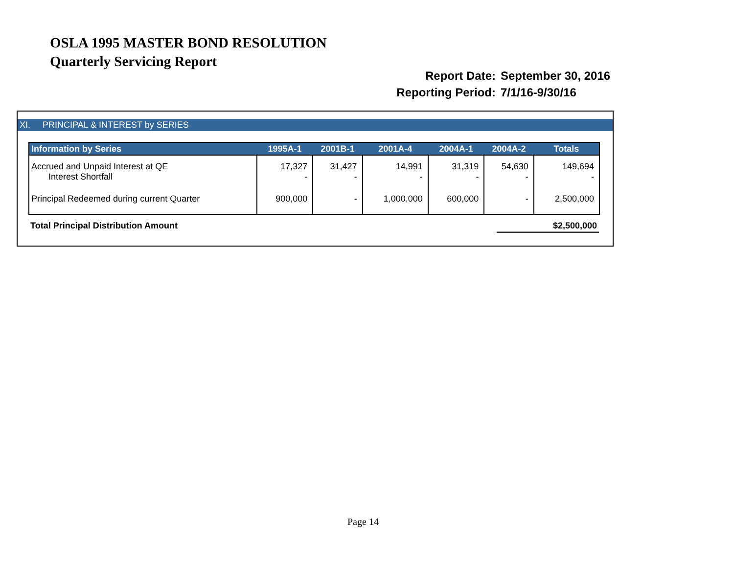OSLA 1995 MASTER BOND RESOLUTION
Quarterly Servicing Report
Report Date: September 30, 2016
Reporting Period: 7/1/16-9/30/16
XI. PRINCIPAL & INTEREST by SERIES
| Information by Series | 1995A-1 | 2001B-1 | 2001A-4 | 2004A-1 | 2004A-2 | Totals |
| --- | --- | --- | --- | --- | --- | --- |
| Accrued and Unpaid Interest at QE Interest Shortfall | 17,327 - | 31,427 - | 14,991 - | 31,319 - | 54,630 - | 149,694 - |
| Principal Redeemed during current Quarter | 900,000 | - | 1,000,000 | 600,000 | - | 2,500,000 |
Total Principal Distribution Amount $2,500,000
Page 14